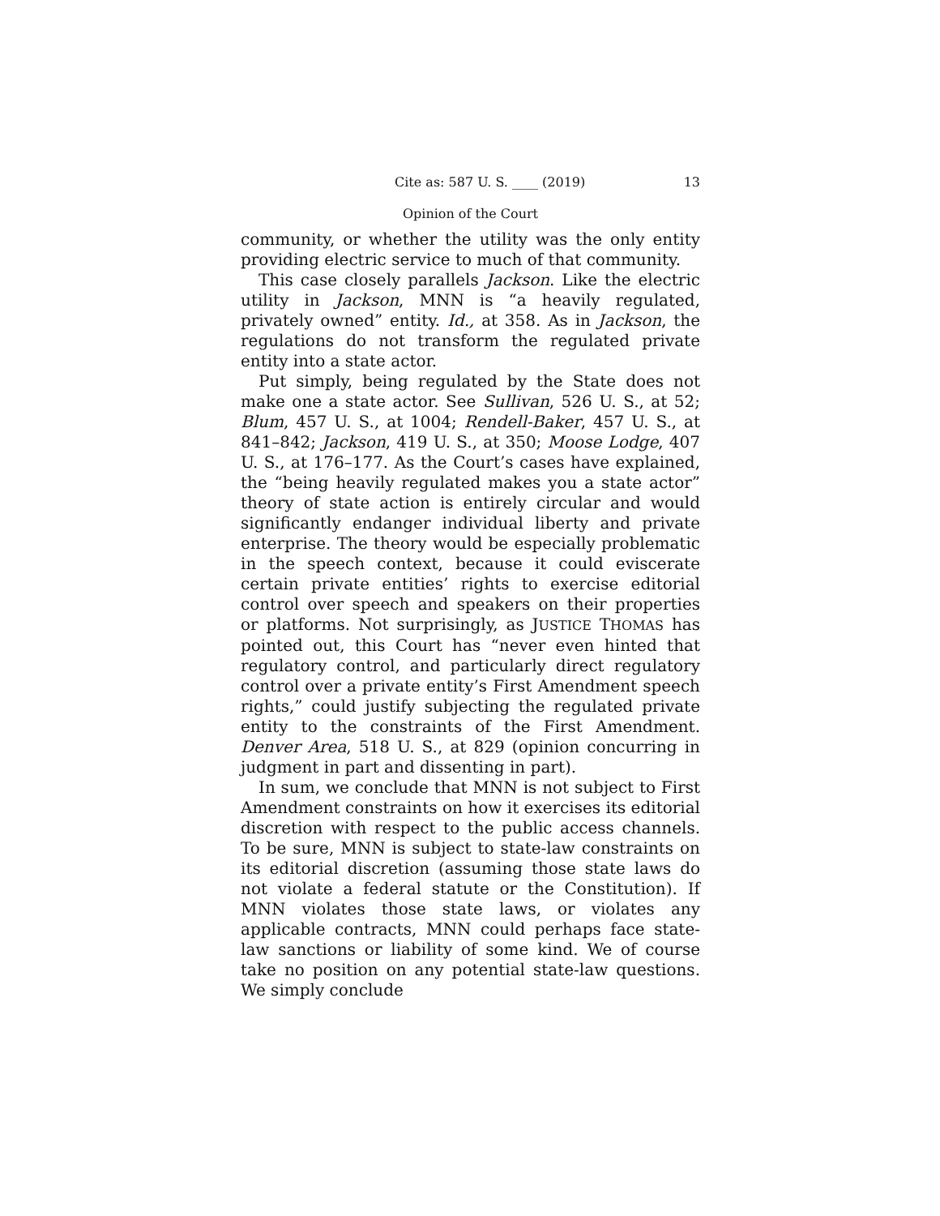Cite as: 587 U. S. ____ (2019) 13
Opinion of the Court
community, or whether the utility was the only entity providing electric service to much of that community.
This case closely parallels Jackson. Like the electric utility in Jackson, MNN is “a heavily regulated, privately owned” entity. Id., at 358. As in Jackson, the regulations do not transform the regulated private entity into a state actor.
Put simply, being regulated by the State does not make one a state actor. See Sullivan, 526 U. S., at 52; Blum, 457 U. S., at 1004; Rendell-Baker, 457 U. S., at 841–842; Jackson, 419 U. S., at 350; Moose Lodge, 407 U. S., at 176–177. As the Court’s cases have explained, the “being heavily regulated makes you a state actor” theory of state action is entirely circular and would significantly endanger individual liberty and private enterprise. The theory would be especially problematic in the speech context, because it could eviscerate certain private entities’ rights to exercise editorial control over speech and speakers on their properties or platforms. Not surprisingly, as JUSTICE THOMAS has pointed out, this Court has “never even hinted that regulatory control, and particularly direct regulatory control over a private entity’s First Amendment speech rights,” could justify subjecting the regulated private entity to the constraints of the First Amendment. Denver Area, 518 U. S., at 829 (opinion concurring in judgment in part and dissenting in part).
In sum, we conclude that MNN is not subject to First Amendment constraints on how it exercises its editorial discretion with respect to the public access channels. To be sure, MNN is subject to state-law constraints on its editorial discretion (assuming those state laws do not violate a federal statute or the Constitution). If MNN violates those state laws, or violates any applicable contracts, MNN could perhaps face state-law sanctions or liability of some kind. We of course take no position on any potential state-law questions. We simply conclude